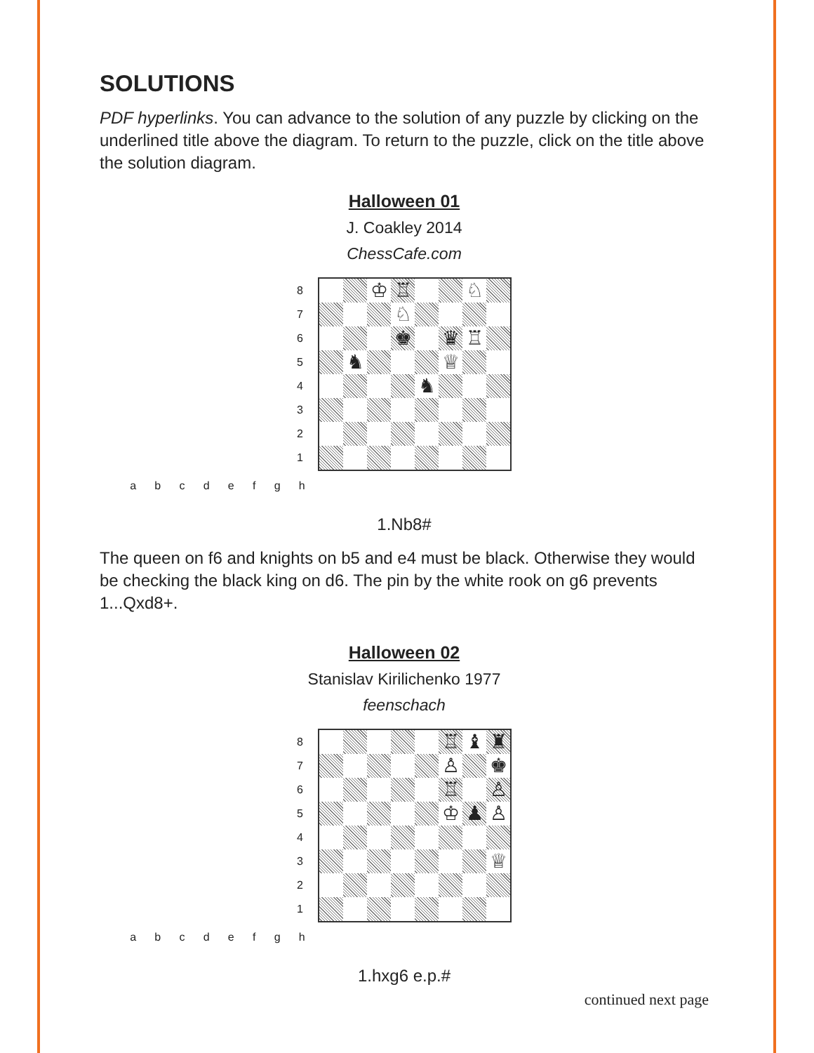SOLUTIONS
PDF hyperlinks. You can advance to the solution of any puzzle by clicking on the underlined title above the diagram. To return to the puzzle, click on the title above the solution diagram.
Halloween 01
J. Coakley 2014
ChessCafe.com
87654321
♔
♖
♘
♘
♚
♛
♖
♞
♕
♞
a b c d e f g h
1.Nb8#
The queen on f6 and knights on b5 and e4 must be black. Otherwise they would be checking the black king on d6. The pin by the white rook on g6 prevents 1...Qxd8+.
Halloween 02
Stanislav Kirilichenko 1977
feenschach
87654321
♖
♝
♜
♙
♚
♖
♙
♔
♟
♙
♕
a b c d e f g h
1.hxg6 e.p.#
continued next page